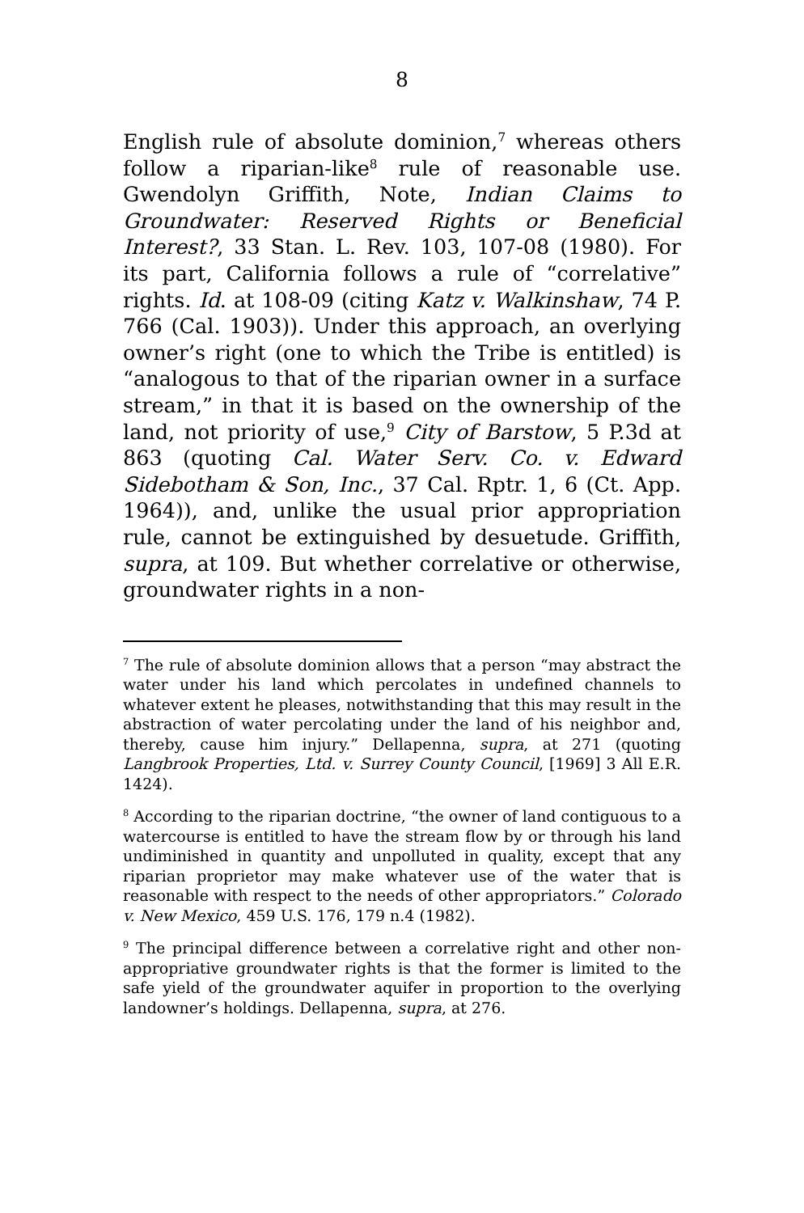8
English rule of absolute dominion,<sup>7</sup> whereas others follow a riparian-like<sup>8</sup> rule of reasonable use. Gwendolyn Griffith, Note, Indian Claims to Groundwater: Reserved Rights or Beneficial Interest?, 33 Stan. L. Rev. 103, 107-08 (1980). For its part, California follows a rule of “correlative” rights. Id. at 108-09 (citing Katz v. Walkinshaw, 74 P. 766 (Cal. 1903)). Under this approach, an overlying owner’s right (one to which the Tribe is entitled) is “analogous to that of the riparian owner in a surface stream,” in that it is based on the ownership of the land, not priority of use,<sup>9</sup> City of Barstow, 5 P.3d at 863 (quoting Cal. Water Serv. Co. v. Edward Sidebotham & Son, Inc., 37 Cal. Rptr. 1, 6 (Ct. App. 1964)), and, unlike the usual prior appropriation rule, cannot be extinguished by desuetude. Griffith, supra, at 109. But whether correlative or otherwise, groundwater rights in a non-
<sup>7</sup> The rule of absolute dominion allows that a person “may abstract the water under his land which percolates in undefined channels to whatever extent he pleases, notwithstanding that this may result in the abstraction of water percolating under the land of his neighbor and, thereby, cause him injury.” Dellapenna, supra, at 271 (quoting Langbrook Properties, Ltd. v. Surrey County Council, [1969] 3 All E.R. 1424).
<sup>8</sup> According to the riparian doctrine, “the owner of land contiguous to a watercourse is entitled to have the stream flow by or through his land undiminished in quantity and unpolluted in quality, except that any riparian proprietor may make whatever use of the water that is reasonable with respect to the needs of other appropriators.” Colorado v. New Mexico, 459 U.S. 176, 179 n.4 (1982).
<sup>9</sup> The principal difference between a correlative right and other non-appropriative groundwater rights is that the former is limited to the safe yield of the groundwater aquifer in proportion to the overlying landowner’s holdings. Dellapenna, supra, at 276.